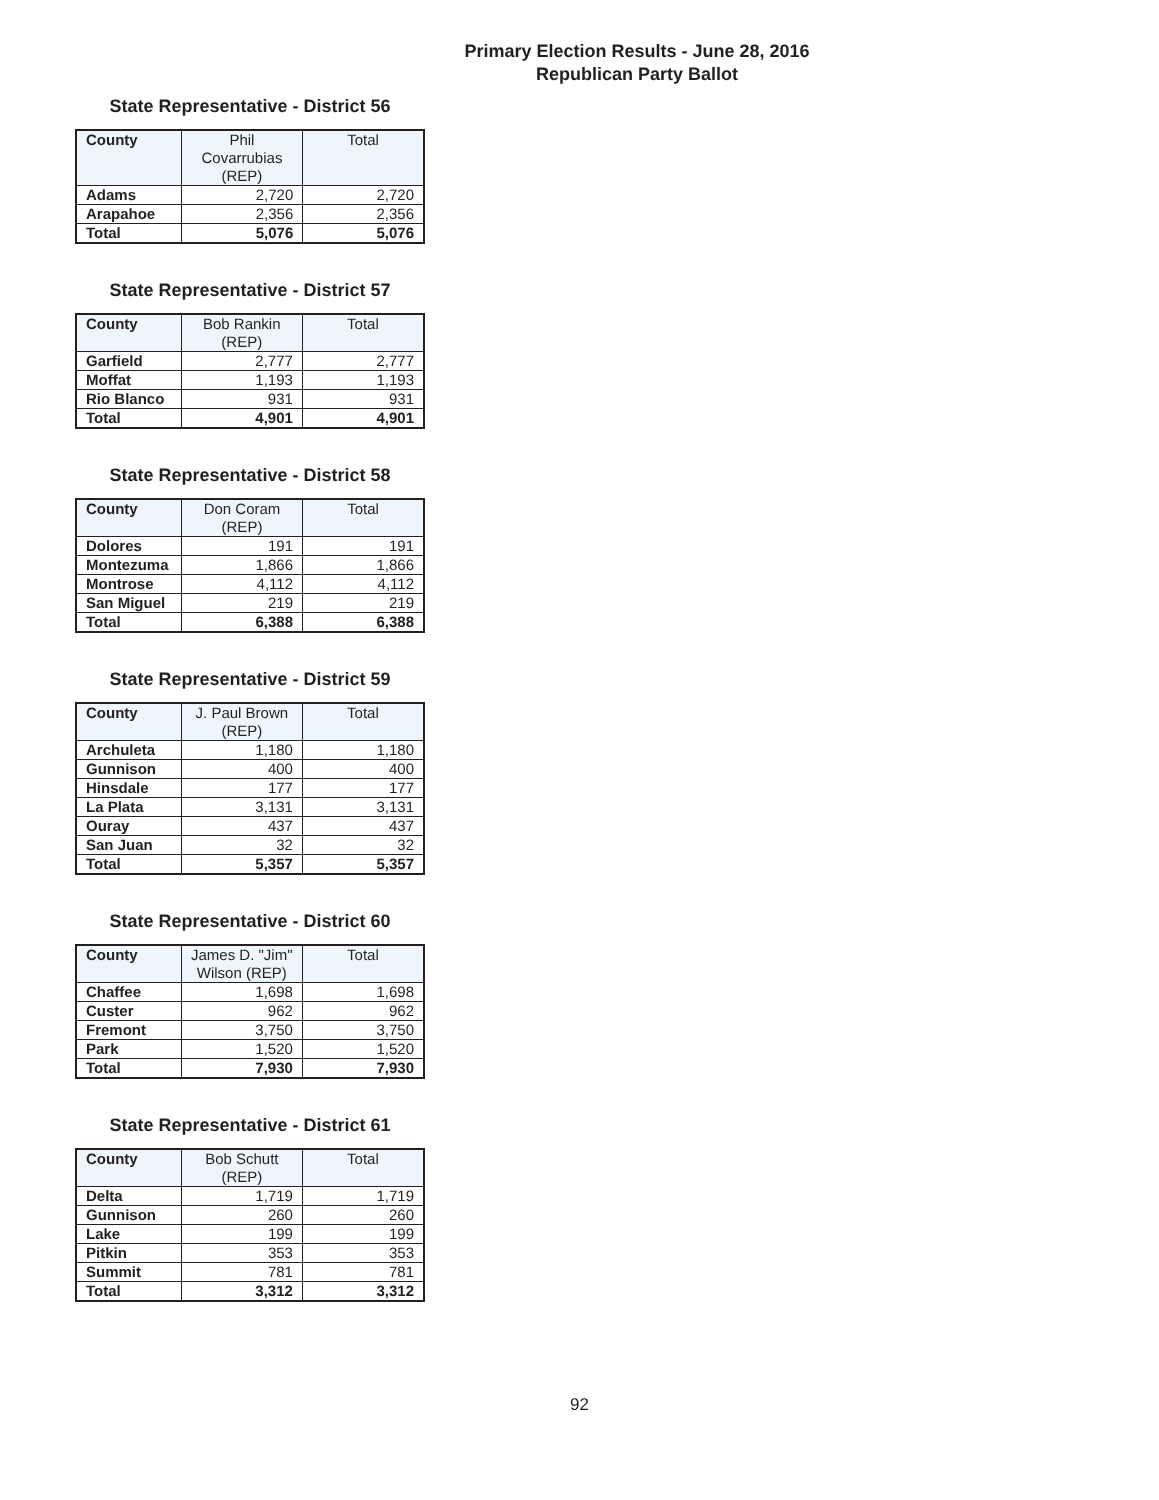Primary Election Results - June 28, 2016
Republican Party Ballot
State Representative - District 56
| County | Phil Covarrubias (REP) | Total |
| --- | --- | --- |
| Adams | 2,720 | 2,720 |
| Arapahoe | 2,356 | 2,356 |
| Total | 5,076 | 5,076 |
State Representative - District 57
| County | Bob Rankin (REP) | Total |
| --- | --- | --- |
| Garfield | 2,777 | 2,777 |
| Moffat | 1,193 | 1,193 |
| Rio Blanco | 931 | 931 |
| Total | 4,901 | 4,901 |
State Representative - District 58
| County | Don Coram (REP) | Total |
| --- | --- | --- |
| Dolores | 191 | 191 |
| Montezuma | 1,866 | 1,866 |
| Montrose | 4,112 | 4,112 |
| San Miguel | 219 | 219 |
| Total | 6,388 | 6,388 |
State Representative - District 59
| County | J. Paul Brown (REP) | Total |
| --- | --- | --- |
| Archuleta | 1,180 | 1,180 |
| Gunnison | 400 | 400 |
| Hinsdale | 177 | 177 |
| La Plata | 3,131 | 3,131 |
| Ouray | 437 | 437 |
| San Juan | 32 | 32 |
| Total | 5,357 | 5,357 |
State Representative - District 60
| County | James D. "Jim" Wilson (REP) | Total |
| --- | --- | --- |
| Chaffee | 1,698 | 1,698 |
| Custer | 962 | 962 |
| Fremont | 3,750 | 3,750 |
| Park | 1,520 | 1,520 |
| Total | 7,930 | 7,930 |
State Representative - District 61
| County | Bob Schutt (REP) | Total |
| --- | --- | --- |
| Delta | 1,719 | 1,719 |
| Gunnison | 260 | 260 |
| Lake | 199 | 199 |
| Pitkin | 353 | 353 |
| Summit | 781 | 781 |
| Total | 3,312 | 3,312 |
92